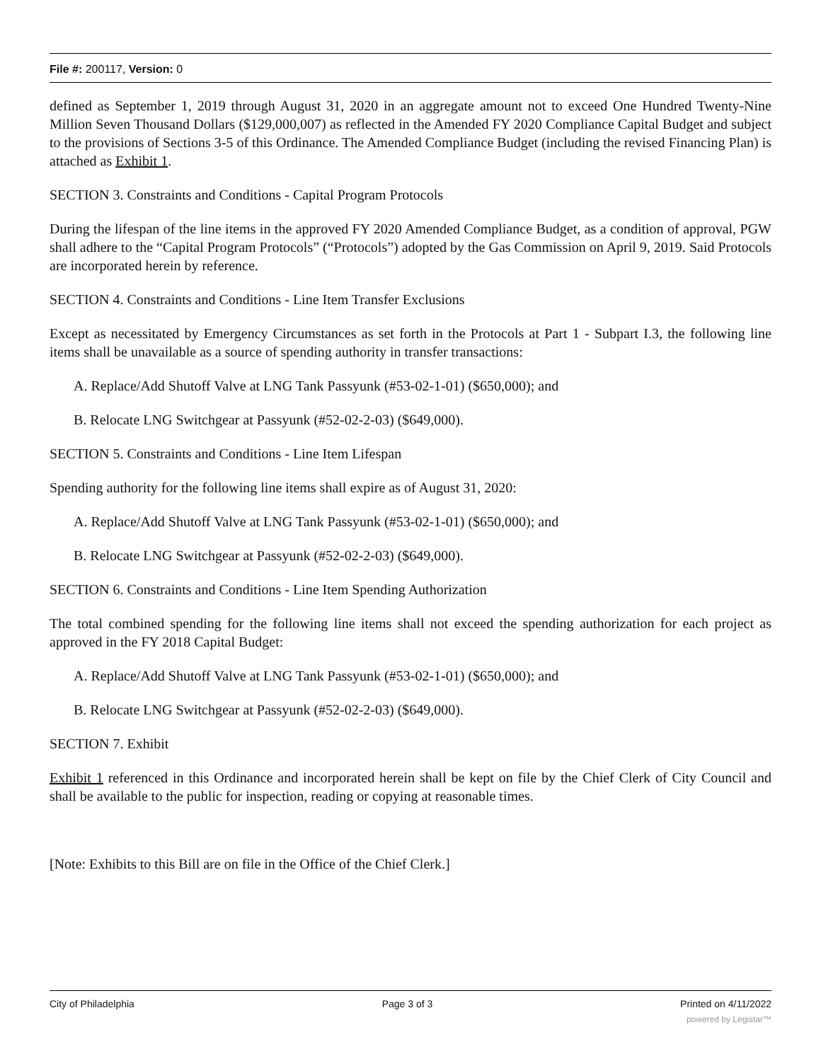File #: 200117, Version: 0
defined as September 1, 2019 through August 31, 2020 in an aggregate amount not to exceed One Hundred Twenty-Nine Million Seven Thousand Dollars ($129,000,007) as reflected in the Amended FY 2020 Compliance Capital Budget and subject to the provisions of Sections 3-5 of this Ordinance. The Amended Compliance Budget (including the revised Financing Plan) is attached as Exhibit 1.
SECTION 3. Constraints and Conditions - Capital Program Protocols
During the lifespan of the line items in the approved FY 2020 Amended Compliance Budget, as a condition of approval, PGW shall adhere to the “Capital Program Protocols” (“Protocols”) adopted by the Gas Commission on April 9, 2019. Said Protocols are incorporated herein by reference.
SECTION 4. Constraints and Conditions - Line Item Transfer Exclusions
Except as necessitated by Emergency Circumstances as set forth in the Protocols at Part 1 - Subpart I.3, the following line items shall be unavailable as a source of spending authority in transfer transactions:
A. Replace/Add Shutoff Valve at LNG Tank Passyunk (#53-02-1-01) ($650,000); and
B. Relocate LNG Switchgear at Passyunk (#52-02-2-03) ($649,000).
SECTION 5. Constraints and Conditions - Line Item Lifespan
Spending authority for the following line items shall expire as of August 31, 2020:
A. Replace/Add Shutoff Valve at LNG Tank Passyunk (#53-02-1-01) ($650,000); and
B. Relocate LNG Switchgear at Passyunk (#52-02-2-03) ($649,000).
SECTION 6. Constraints and Conditions - Line Item Spending Authorization
The total combined spending for the following line items shall not exceed the spending authorization for each project as approved in the FY 2018 Capital Budget:
A. Replace/Add Shutoff Valve at LNG Tank Passyunk (#53-02-1-01) ($650,000); and
B. Relocate LNG Switchgear at Passyunk (#52-02-2-03) ($649,000).
SECTION 7. Exhibit
Exhibit 1 referenced in this Ordinance and incorporated herein shall be kept on file by the Chief Clerk of City Council and shall be available to the public for inspection, reading or copying at reasonable times.
[Note: Exhibits to this Bill are on file in the Office of the Chief Clerk.]
City of Philadelphia Page 3 of 3 Printed on 4/11/2022
powered by Legistar™